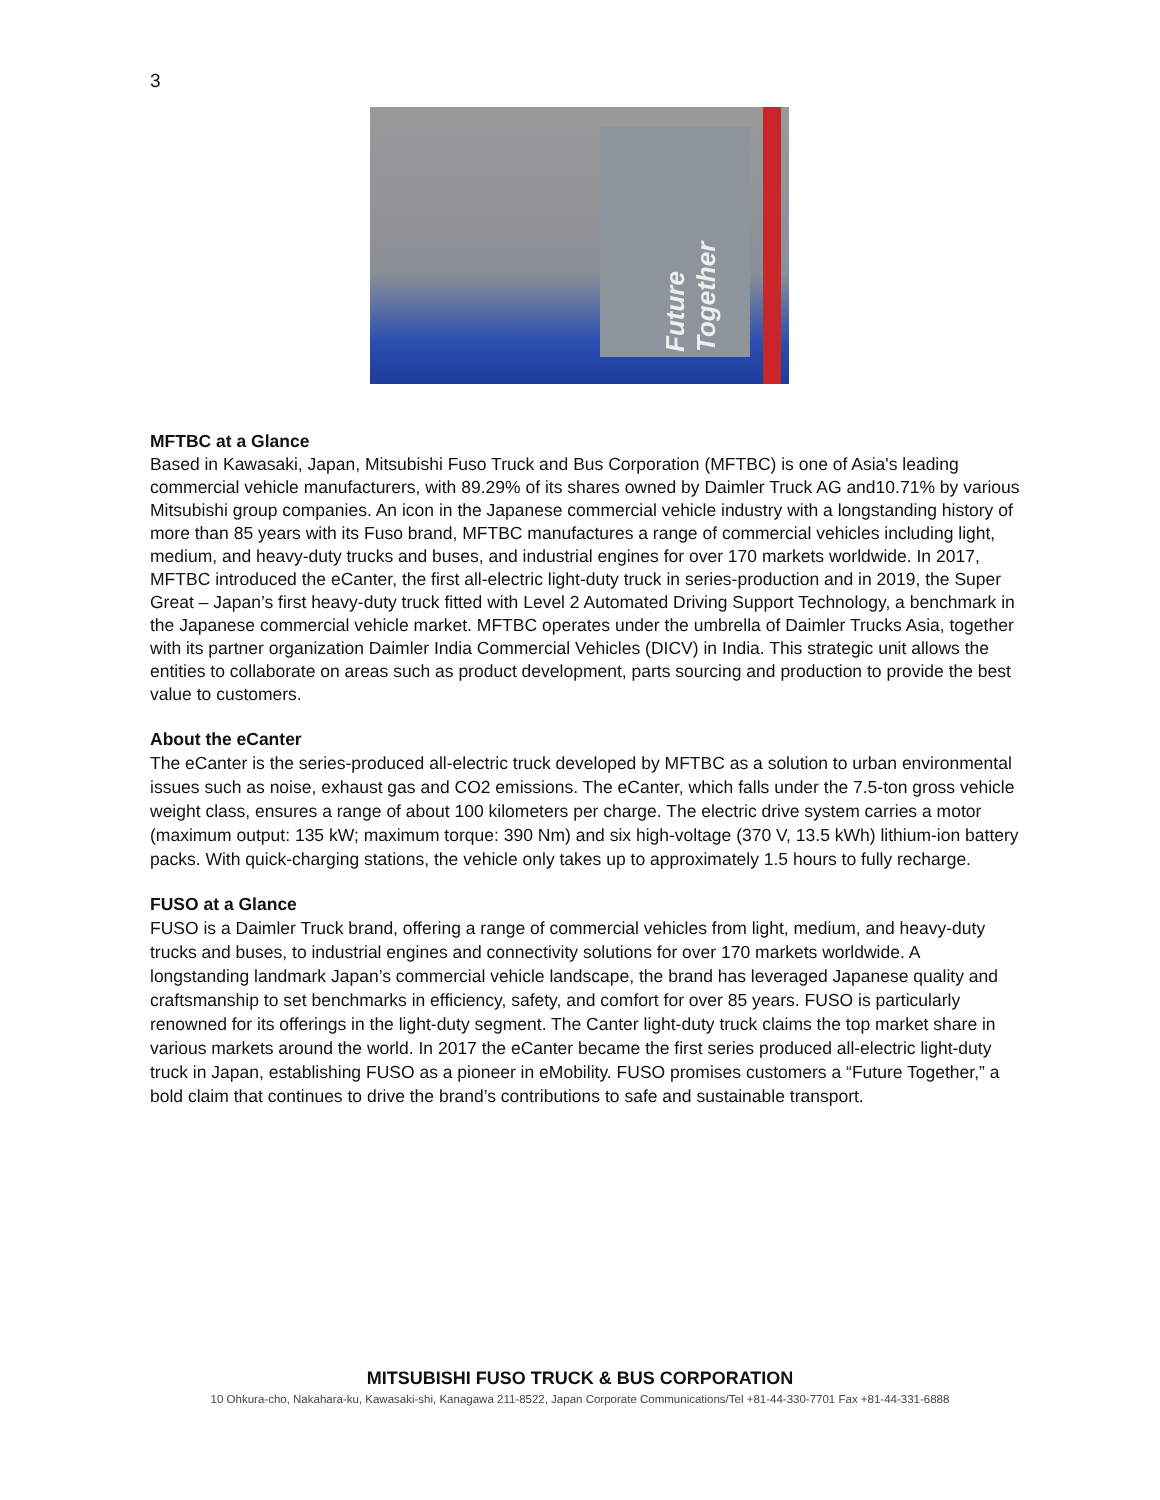3
Future Together
MFTBC at a Glance
Based in Kawasaki, Japan, Mitsubishi Fuso Truck and Bus Corporation (MFTBC) is one of Asia's leading commercial vehicle manufacturers, with 89.29% of its shares owned by Daimler Truck AG and10.71% by various Mitsubishi group companies. An icon in the Japanese commercial vehicle industry with a longstanding history of more than 85 years with its Fuso brand, MFTBC manufactures a range of commercial vehicles including light, medium, and heavy-duty trucks and buses, and industrial engines for over 170 markets worldwide. In 2017, MFTBC introduced the eCanter, the first all-electric light-duty truck in series-production and in 2019, the Super Great – Japan’s first heavy-duty truck fitted with Level 2 Automated Driving Support Technology, a benchmark in the Japanese commercial vehicle market. MFTBC operates under the umbrella of Daimler Trucks Asia, together with its partner organization Daimler India Commercial Vehicles (DICV) in India. This strategic unit allows the entities to collaborate on areas such as product development, parts sourcing and production to provide the best value to customers.
About the eCanter
The eCanter is the series-produced all-electric truck developed by MFTBC as a solution to urban environmental issues such as noise, exhaust gas and CO2 emissions. The eCanter, which falls under the 7.5-ton gross vehicle weight class, ensures a range of about 100 kilometers per charge. The electric drive system carries a motor (maximum output: 135 kW; maximum torque: 390 Nm) and six high-voltage (370 V, 13.5 kWh) lithium-ion battery packs. With quick-charging stations, the vehicle only takes up to approximately 1.5 hours to fully recharge.
FUSO at a Glance
FUSO is a Daimler Truck brand, offering a range of commercial vehicles from light, medium, and heavy-duty trucks and buses, to industrial engines and connectivity solutions for over 170 markets worldwide. A longstanding landmark Japan’s commercial vehicle landscape, the brand has leveraged Japanese quality and craftsmanship to set benchmarks in efficiency, safety, and comfort for over 85 years. FUSO is particularly renowned for its offerings in the light-duty segment. The Canter light-duty truck claims the top market share in various markets around the world. In 2017 the eCanter became the first series produced all-electric light-duty truck in Japan, establishing FUSO as a pioneer in eMobility. FUSO promises customers a “Future Together,” a bold claim that continues to drive the brand’s contributions to safe and sustainable transport.
MITSUBISHI FUSO TRUCK & BUS CORPORATION
10 Ohkura-cho, Nakahara-ku, Kawasaki-shi, Kanagawa 211-8522, Japan Corporate Communications/Tel +81-44-330-7701 Fax +81-44-331-6888